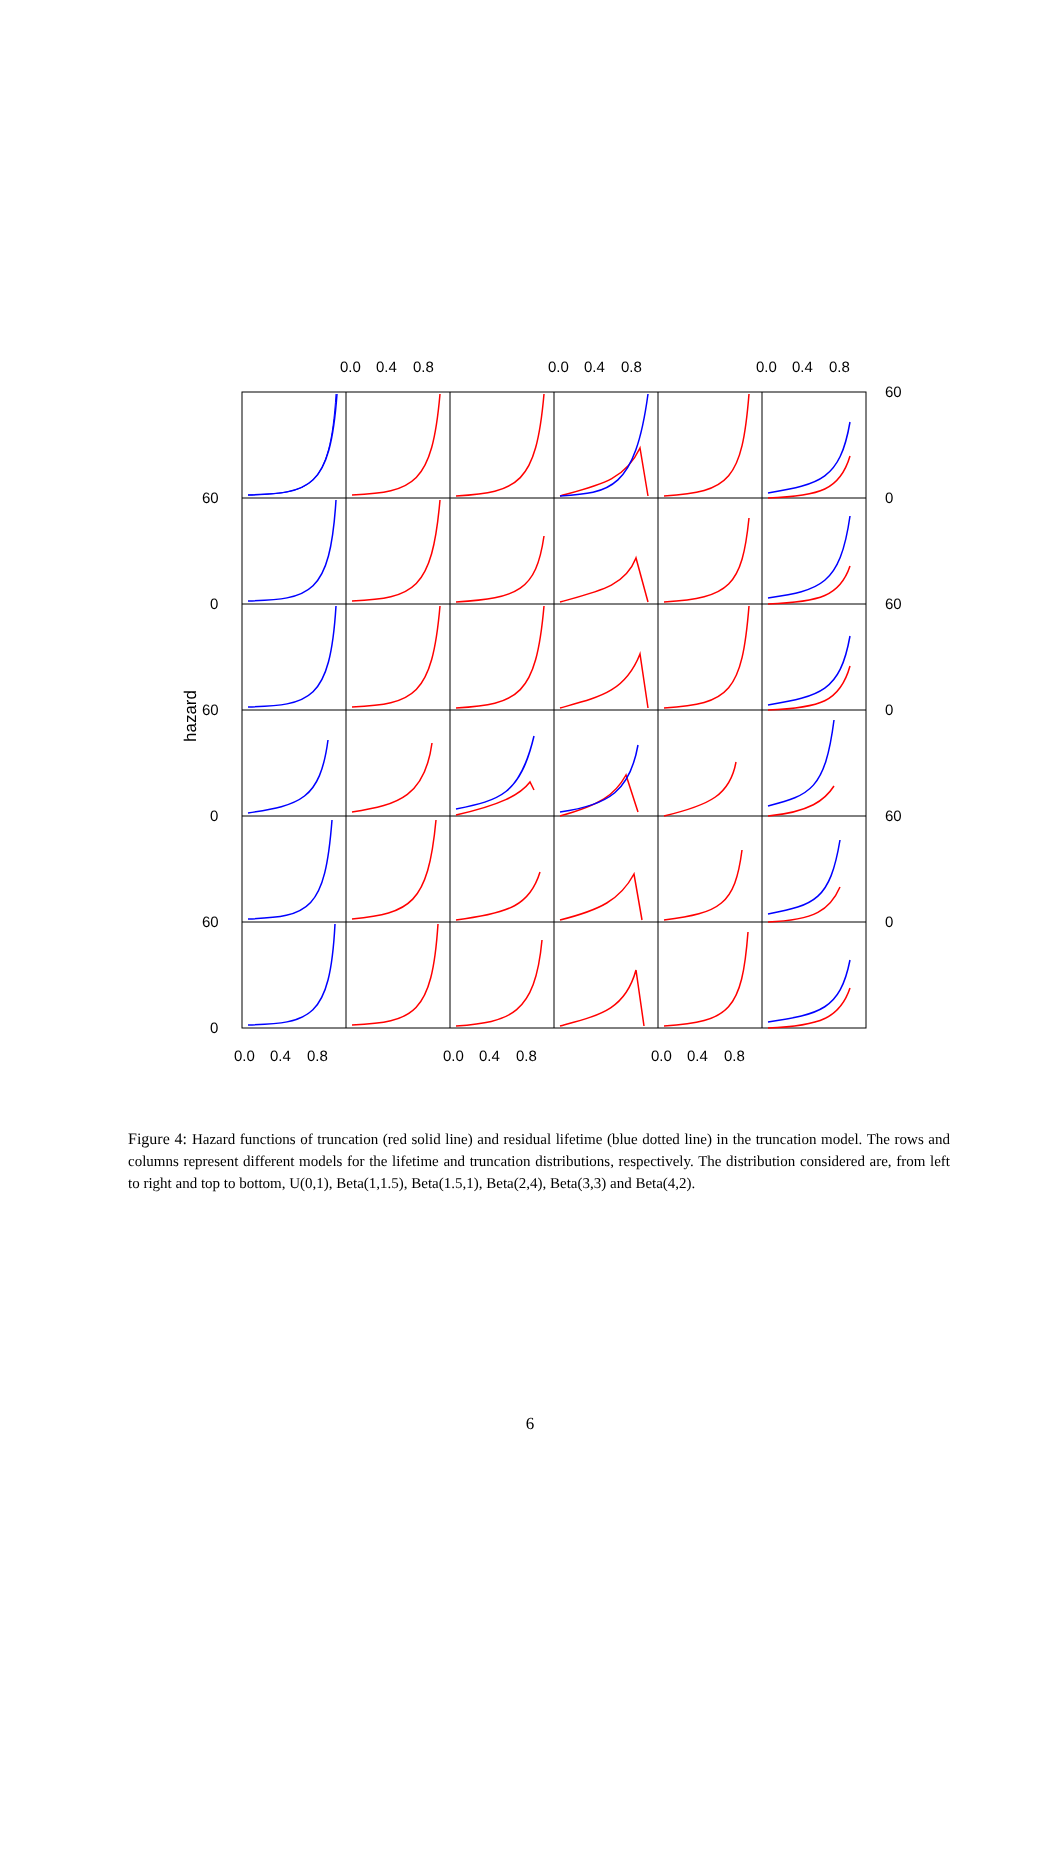0.0
0.4
0.8
0.0
0.4
0.8
0.0
0.4
0.8
0.0
0.4
0.8
0.0
0.4
0.8
0.0
0.4
0.8
60
0
60
0
60
0
60
0
60
0
60
0
hazard
Figure 4: Hazard functions of truncation (red solid line) and residual lifetime (blue dotted line) in the truncation model. The rows and columns represent different models for the lifetime and truncation distributions, respectively. The distribution considered are, from left to right and top to bottom, U(0,1), Beta(1,1.5), Beta(1.5,1), Beta(2,4), Beta(3,3) and Beta(4,2).
6